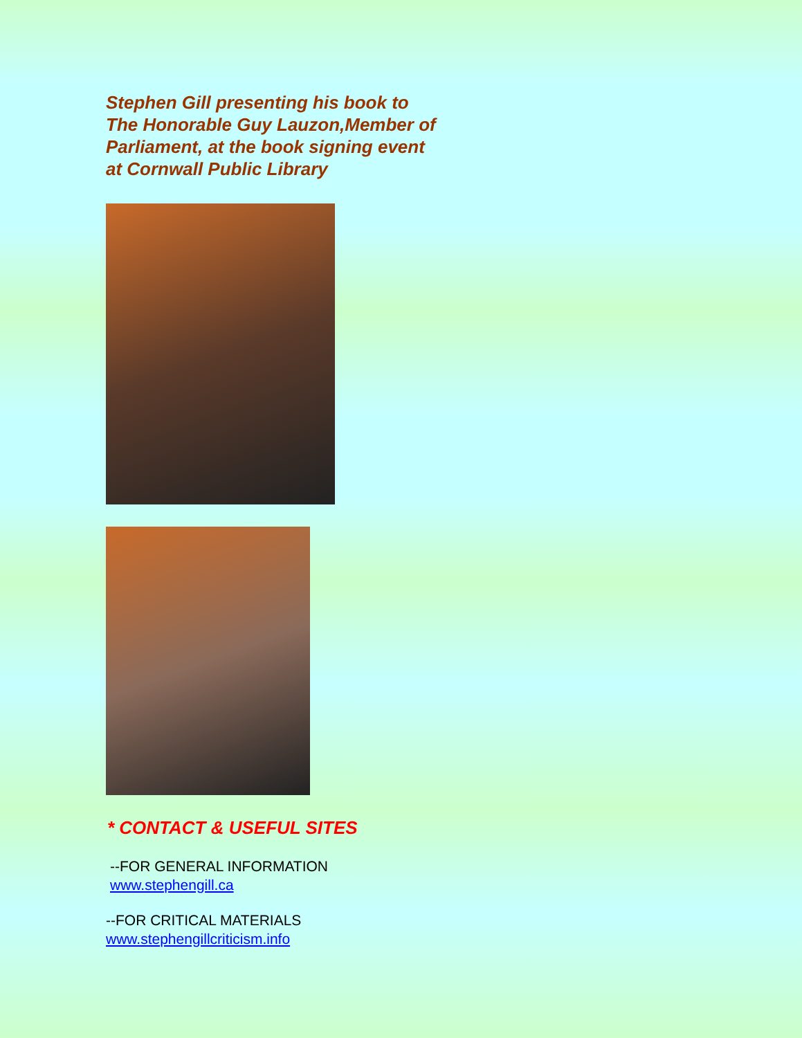Stephen Gill presenting his book to The Honorable Guy Lauzon,Member of Parliament, at the book signing event at Cornwall Public Library
* CONTACT & USEFUL SITES
--FOR GENERAL INFORMATION
www.stephengill.ca
--FOR CRITICAL MATERIALS
www.stephengillcriticism.info